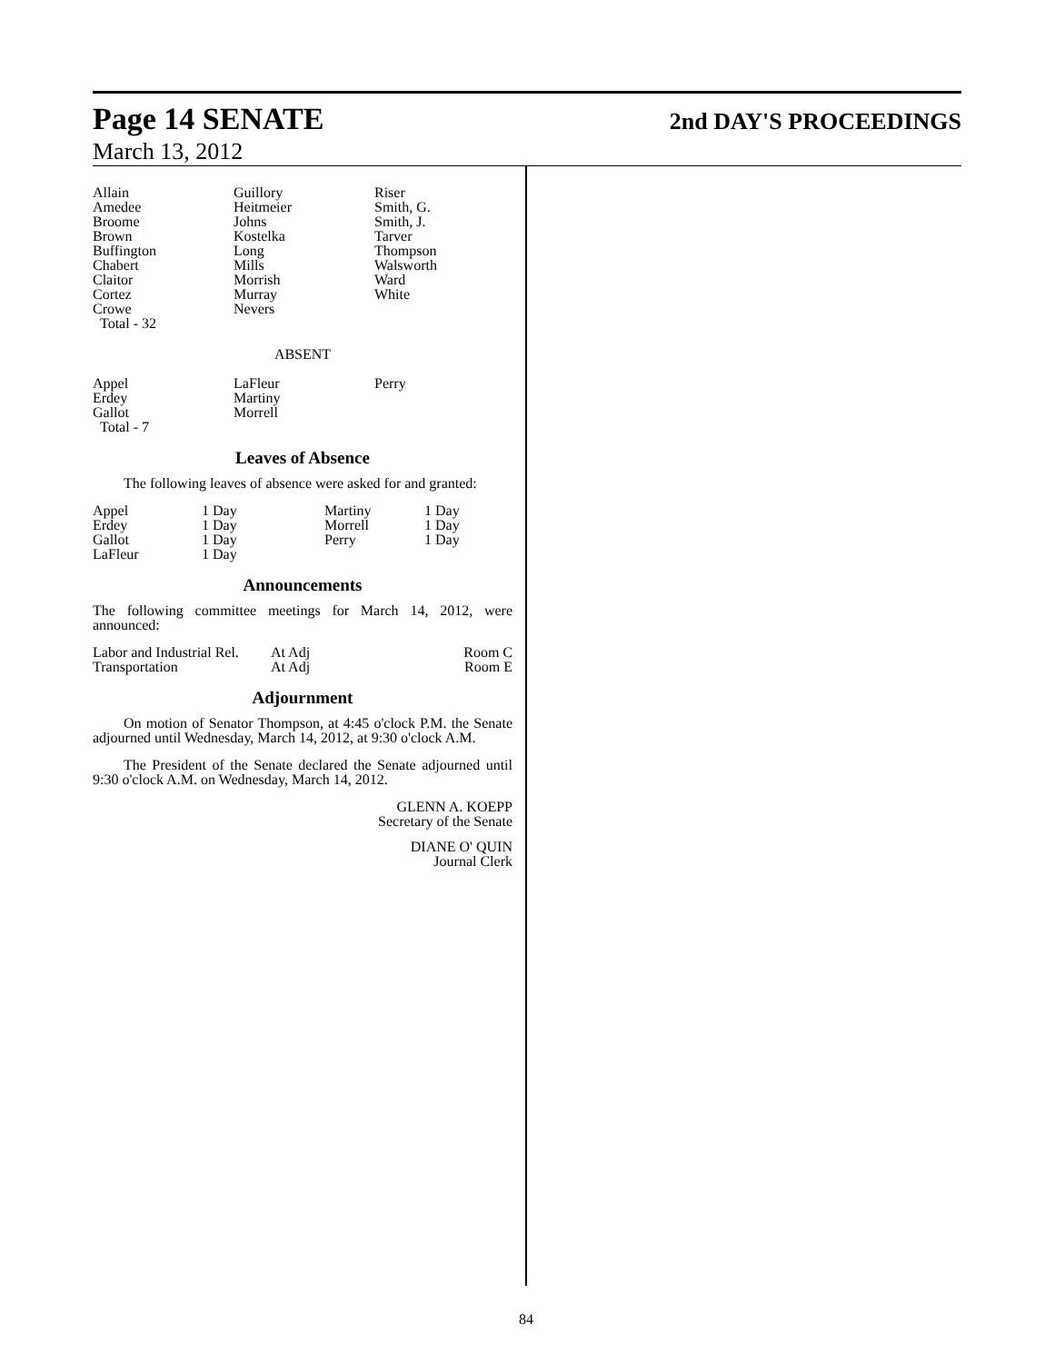Page 14 SENATE 2nd DAY'S PROCEEDINGS
March 13, 2012
| Allain Amedee Broome Brown Buffington Chabert Claitor Cortez Crowe Total - 32 | Guillory Heitmeier Johns Kostelka Long Mills Morrish Murray Nevers | Riser Smith, G. Smith, J. Tarver Thompson Walsworth Ward White |
ABSENT
| Appel Erdey Gallot Total - 7 | LaFleur Martiny Morrell | Perry |
Leaves of Absence
The following leaves of absence were asked for and granted:
| Appel Erdey Gallot LaFleur | 1 Day 1 Day 1 Day 1 Day | Martiny Morrell Perry | 1 Day 1 Day 1 Day |
Announcements
The following committee meetings for March 14, 2012, were announced:
| Labor and Industrial Rel. Transportation | At Adj At Adj | Room C Room E |
Adjournment
On motion of Senator Thompson, at 4:45 o'clock P.M. the Senate adjourned until Wednesday, March 14, 2012, at 9:30 o'clock A.M.
The President of the Senate declared the Senate adjourned until 9:30 o'clock A.M. on Wednesday, March 14, 2012.
GLENN A. KOEPP
Secretary of the Senate
DIANE O' QUIN
Journal Clerk
84